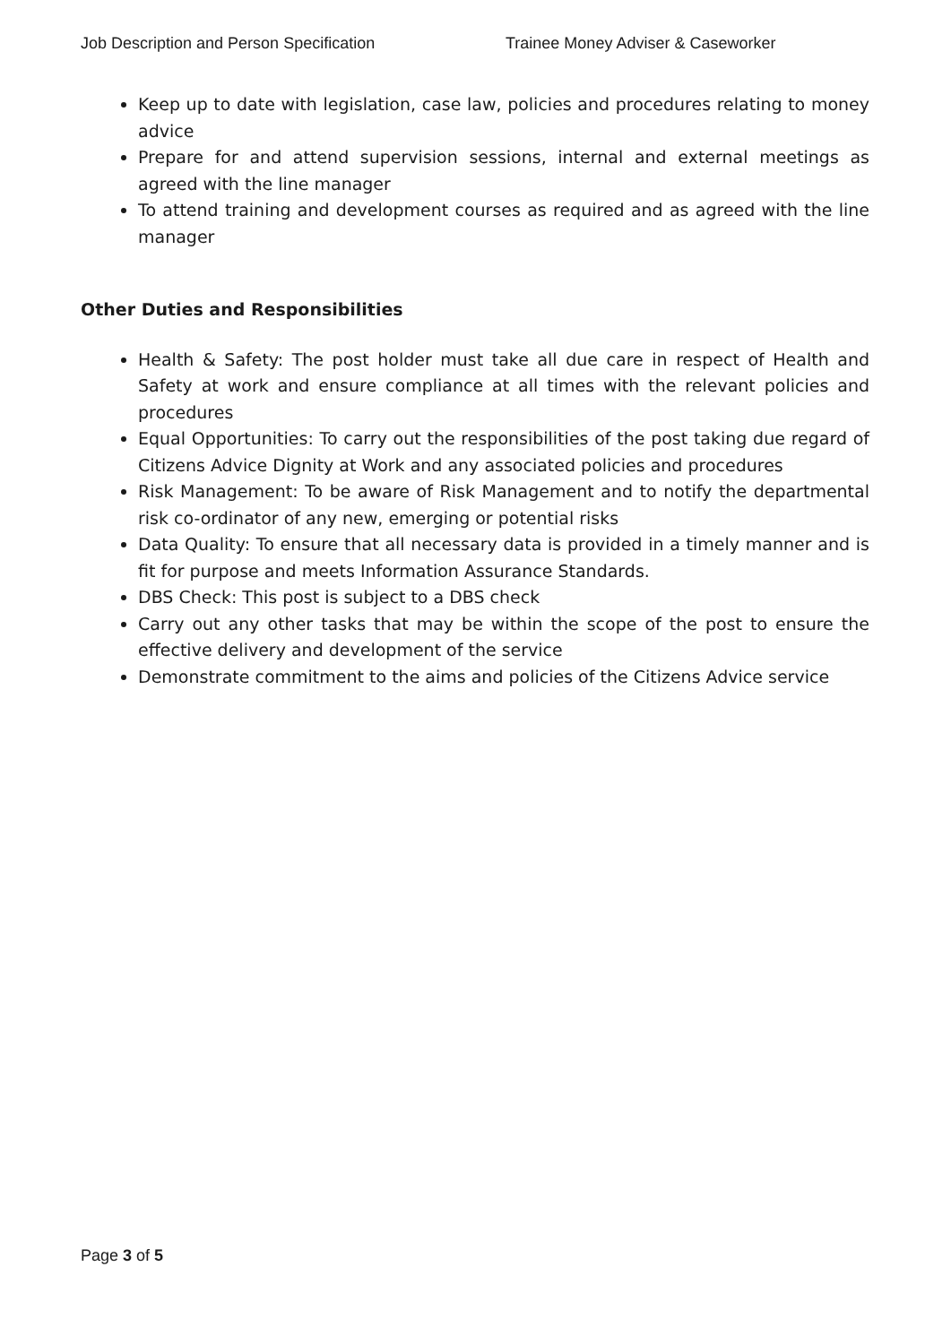Job Description and Person Specification Trainee Money Adviser & Caseworker
Keep up to date with legislation, case law, policies and procedures relating to money advice
Prepare for and attend supervision sessions, internal and external meetings as agreed with the line manager
To attend training and development courses as required and as agreed with the line manager
Other Duties and Responsibilities
Health & Safety: The post holder must take all due care in respect of Health and Safety at work and ensure compliance at all times with the relevant policies and procedures
Equal Opportunities: To carry out the responsibilities of the post taking due regard of Citizens Advice Dignity at Work and any associated policies and procedures
Risk Management: To be aware of Risk Management and to notify the departmental risk co-ordinator of any new, emerging or potential risks
Data Quality: To ensure that all necessary data is provided in a timely manner and is fit for purpose and meets Information Assurance Standards.
DBS Check: This post is subject to a DBS check
Carry out any other tasks that may be within the scope of the post to ensure the effective delivery and development of the service
Demonstrate commitment to the aims and policies of the Citizens Advice service
Page 3 of 5